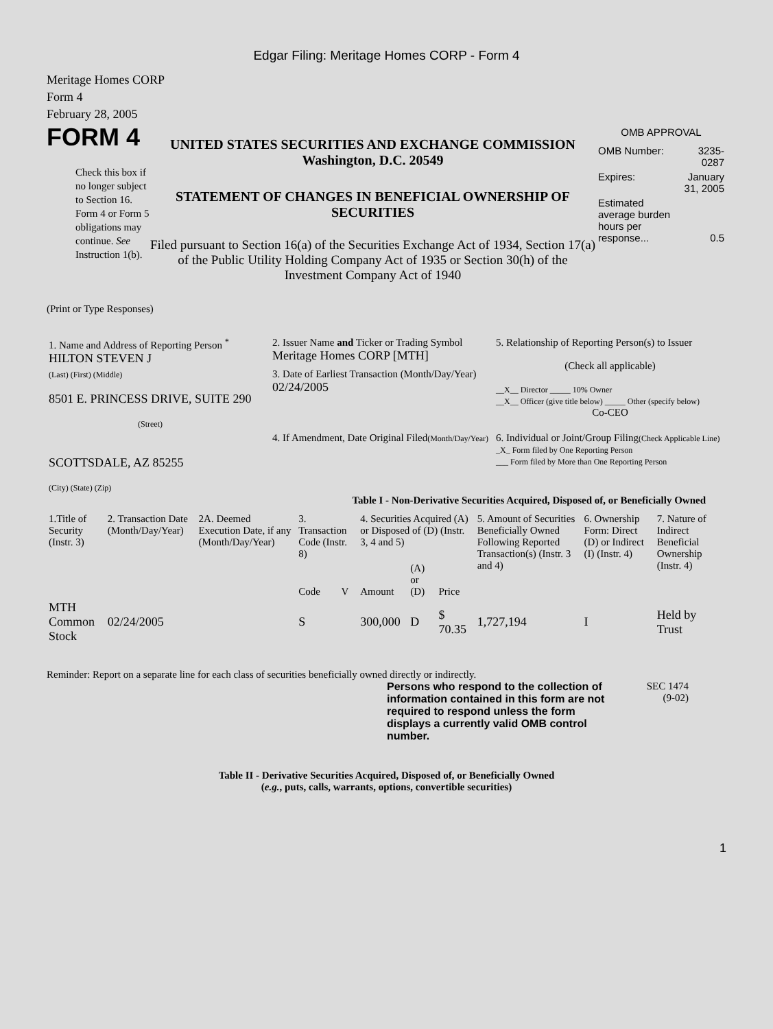Edgar Filing: Meritage Homes CORP - Form 4
Meritage Homes CORP
Form 4
February 28, 2005
FORM 4
Check this box if no longer subject to Section 16. Form 4 or Form 5 obligations may continue. See Instruction 1(b).
UNITED STATES SECURITIES AND EXCHANGE COMMISSION
Washington, D.C. 20549
STATEMENT OF CHANGES IN BENEFICIAL OWNERSHIP OF SECURITIES
Filed pursuant to Section 16(a) of the Securities Exchange Act of 1934, Section 17(a) of the Public Utility Holding Company Act of 1935 or Section 30(h) of the Investment Company Act of 1940
OMB APPROVAL
| OMB Number: | 3235-0287 |
| Expires: | January 31, 2005 |
| Estimated average burden hours per response... | 0.5 |
(Print or Type Responses)
| 1. Name and Address of Reporting Person <sup>*</sup> HILTON STEVEN J | 2. Issuer Name and Ticker or Trading Symbol Meritage Homes CORP [MTH] | 5. Relationship of Reporting Person(s) to Issuer (Check all applicable) __X__ Director _____ 10% Owner __X__ Officer (give title below) _____ Other (specify below) Co-CEO |
| (Last) (First) (Middle) 8501 E. PRINCESS DRIVE, SUITE 290 (Street) | 3. Date of Earliest Transaction (Month/Day/Year) 02/24/2005 | |
| SCOTTSDALE, AZ 85255 (City) (State) (Zip) | 4. If Amendment, Date Original Filed (Month/Day/Year) | 6. Individual or Joint/Group Filing (Check Applicable Line) _X_ Form filed by One Reporting Person ___ Form filed by More than One Reporting Person |
Table I - Non-Derivative Securities Acquired, Disposed of, or Beneficially Owned
| 1.Title of Security (Instr. 3) | 2. Transaction Date (Month/Day/Year) | 2A. Deemed Execution Date, if any (Month/Day/Year) | 3. Transaction Code (Instr. 8) | | 4. Securities Acquired (A) or Disposed of (D) (Instr. 3, 4 and 5) | | | 5. Amount of Securities Beneficially Owned Following Reported Transaction(s) (Instr. 3 and 4) | 6. Ownership Form: Direct (D) or Indirect (I) (Instr. 4) | 7. Nature of Indirect Beneficial Ownership (Instr. 4) |
| --- | --- | --- | --- | --- | --- | --- | --- | --- | --- | --- |
| | | | Code | V | Amount | (A) or (D) | Price | | | |
| MTH Common Stock | 02/24/2005 | | S | | 300,000 | D | $ 70.35 | 1,727,194 | I | Held by Trust |
Reminder: Report on a separate line for each class of securities beneficially owned directly or indirectly.
Persons who respond to the collection of information contained in this form are not required to respond unless the form displays a currently valid OMB control number.
SEC 1474
(9-02)
Table II - Derivative Securities Acquired, Disposed of, or Beneficially Owned
(e.g., puts, calls, warrants, options, convertible securities)
1